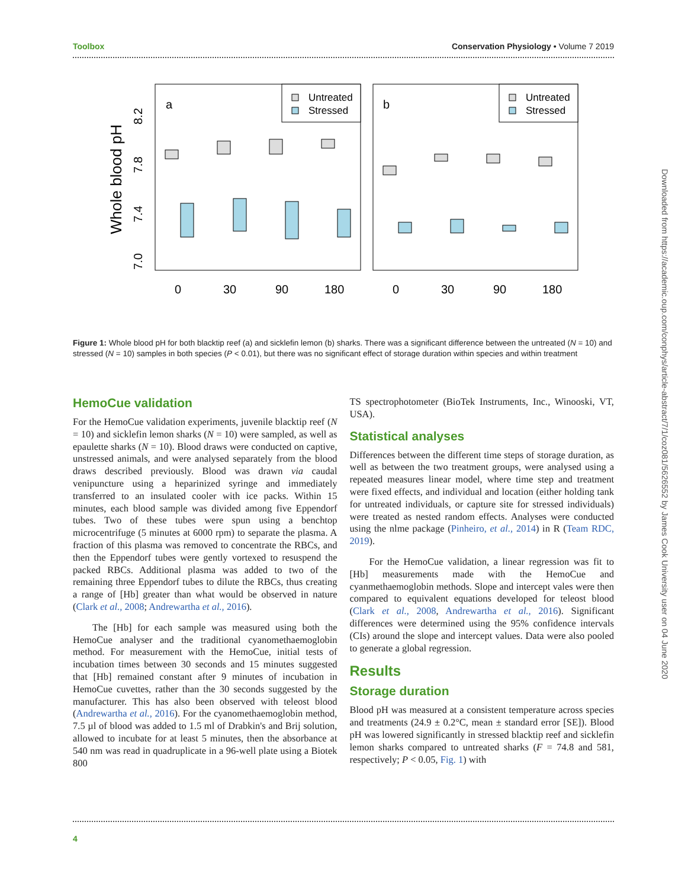Toolbox Conservation Physiology • Volume 7 2019
Whole blood pH
7.0
7.4
7.8
8.2
a
b
0
30
90
180
0
30
90
180
Untreated
Stressed
Untreated
Stressed
Figure 1: Whole blood pH for both blacktip reef (a) and sicklefin lemon (b) sharks. There was a significant difference between the untreated (N = 10) and stressed (N = 10) samples in both species (P < 0.01), but there was no significant effect of storage duration within species and within treatment
HemoCue validation
For the HemoCue validation experiments, juvenile blacktip reef (N = 10) and sicklefin lemon sharks (N = 10) were sampled, as well as epaulette sharks (N = 10). Blood draws were conducted on captive, unstressed animals, and were analysed separately from the blood draws described previously. Blood was drawn via caudal venipuncture using a heparinized syringe and immediately transferred to an insulated cooler with ice packs. Within 15 minutes, each blood sample was divided among five Eppendorf tubes. Two of these tubes were spun using a benchtop microcentrifuge (5 minutes at 6000 rpm) to separate the plasma. A fraction of this plasma was removed to concentrate the RBCs, and then the Eppendorf tubes were gently vortexed to resuspend the packed RBCs. Additional plasma was added to two of the remaining three Eppendorf tubes to dilute the RBCs, thus creating a range of [Hb] greater than what would be observed in nature (Clark et al., 2008; Andrewartha et al., 2016).
The [Hb] for each sample was measured using both the HemoCue analyser and the traditional cyanomethaemoglobin method. For measurement with the HemoCue, initial tests of incubation times between 30 seconds and 15 minutes suggested that [Hb] remained constant after 9 minutes of incubation in HemoCue cuvettes, rather than the 30 seconds suggested by the manufacturer. This has also been observed with teleost blood (Andrewartha et al., 2016). For the cyanomethaemoglobin method, 7.5 µl of blood was added to 1.5 ml of Drabkin's and Brij solution, allowed to incubate for at least 5 minutes, then the absorbance at 540 nm was read in quadruplicate in a 96-well plate using a Biotek 800
TS spectrophotometer (BioTek Instruments, Inc., Winooski, VT, USA).
Statistical analyses
Differences between the different time steps of storage duration, as well as between the two treatment groups, were analysed using a repeated measures linear model, where time step and treatment were fixed effects, and individual and location (either holding tank for untreated individuals, or capture site for stressed individuals) were treated as nested random effects. Analyses were conducted using the nlme package (Pinheiro, et al., 2014) in R (Team RDC, 2019).
For the HemoCue validation, a linear regression was fit to [Hb] measurements made with the HemoCue and cyanmethaemoglobin methods. Slope and intercept vales were then compared to equivalent equations developed for teleost blood (Clark et al., 2008, Andrewartha et al., 2016). Significant differences were determined using the 95% confidence intervals (CIs) around the slope and intercept values. Data were also pooled to generate a global regression.
Results
Storage duration
Blood pH was measured at a consistent temperature across species and treatments (24.9 ± 0.2°C, mean ± standard error [SE]). Blood pH was lowered significantly in stressed blacktip reef and sicklefin lemon sharks compared to untreated sharks (F = 74.8 and 581, respectively; P < 0.05, Fig. 1) with
4
Downloaded from https://academic.oup.com/conphys/article-abstract/7/1/coz081/5626552 by James Cook University user on 04 June 2020